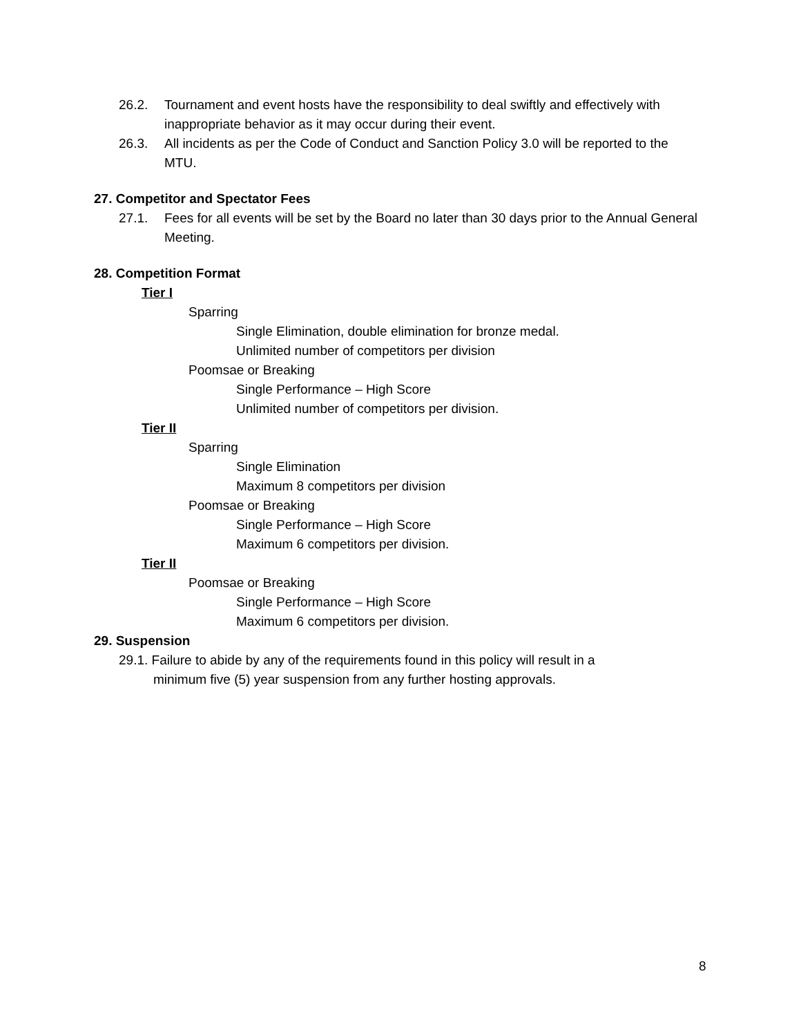26.2. Tournament and event hosts have the responsibility to deal swiftly and effectively with inappropriate behavior as it may occur during their event.
26.3. All incidents as per the Code of Conduct and Sanction Policy 3.0 will be reported to the MTU.
27. Competitor and Spectator Fees
27.1. Fees for all events will be set by the Board no later than 30 days prior to the Annual General Meeting.
28. Competition Format
Tier I
Sparring
Single Elimination, double elimination for bronze medal.
Unlimited number of competitors per division
Poomsae or Breaking
Single Performance – High Score
Unlimited number of competitors per division.
Tier II
Sparring
Single Elimination
Maximum 8 competitors per division
Poomsae or Breaking
Single Performance – High Score
Maximum 6 competitors per division.
Tier II
Poomsae or Breaking
Single Performance – High Score
Maximum 6 competitors per division.
29. Suspension
29.1. Failure to abide by any of the requirements found in this policy will result in a
minimum five (5) year suspension from any further hosting approvals.
8